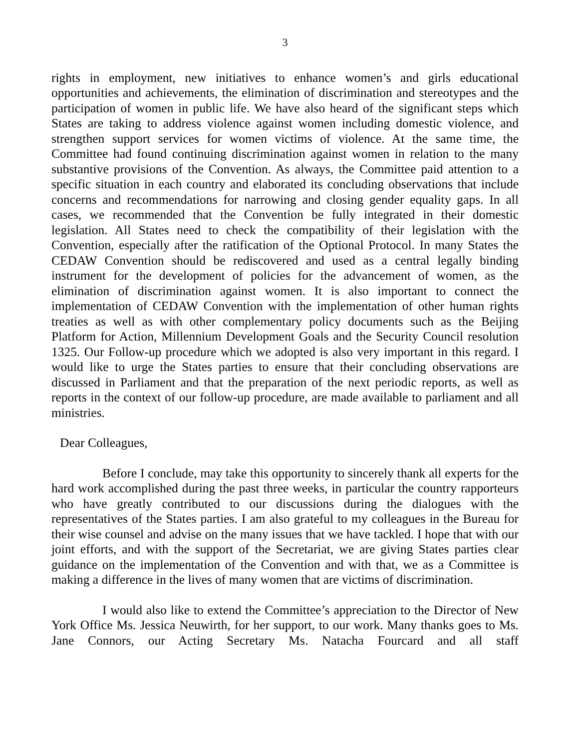3
rights in employment, new initiatives to enhance women’s and girls educational opportunities and achievements, the elimination of discrimination and stereotypes and the participation of women in public life. We have also heard of the significant steps which States are taking to address violence against women including domestic violence, and strengthen support services for women victims of violence. At the same time, the Committee had found continuing discrimination against women in relation to the many substantive provisions of the Convention. As always, the Committee paid attention to a specific situation in each country and elaborated its concluding observations that include concerns and recommendations for narrowing and closing gender equality gaps. In all cases, we recommended that the Convention be fully integrated in their domestic legislation. All States need to check the compatibility of their legislation with the Convention, especially after the ratification of the Optional Protocol. In many States the CEDAW Convention should be rediscovered and used as a central legally binding instrument for the development of policies for the advancement of women, as the elimination of discrimination against women. It is also important to connect the implementation of CEDAW Convention with the implementation of other human rights treaties as well as with other complementary policy documents such as the Beijing Platform for Action, Millennium Development Goals and the Security Council resolution 1325. Our Follow-up procedure which we adopted is also very important in this regard. I would like to urge the States parties to ensure that their concluding observations are discussed in Parliament and that the preparation of the next periodic reports, as well as reports in the context of our follow-up procedure, are made available to parliament and all ministries.
Dear Colleagues,
Before I conclude, may take this opportunity to sincerely thank all experts for the hard work accomplished during the past three weeks, in particular the country rapporteurs who have greatly contributed to our discussions during the dialogues with the representatives of the States parties. I am also grateful to my colleagues in the Bureau for their wise counsel and advise on the many issues that we have tackled. I hope that with our joint efforts, and with the support of the Secretariat, we are giving States parties clear guidance on the implementation of the Convention and with that, we as a Committee is making a difference in the lives of many women that are victims of discrimination.
I would also like to extend the Committee’s appreciation to the Director of New York Office Ms. Jessica Neuwirth, for her support, to our work. Many thanks goes to Ms. Jane Connors, our Acting Secretary Ms. Natacha Fourcard and all staff